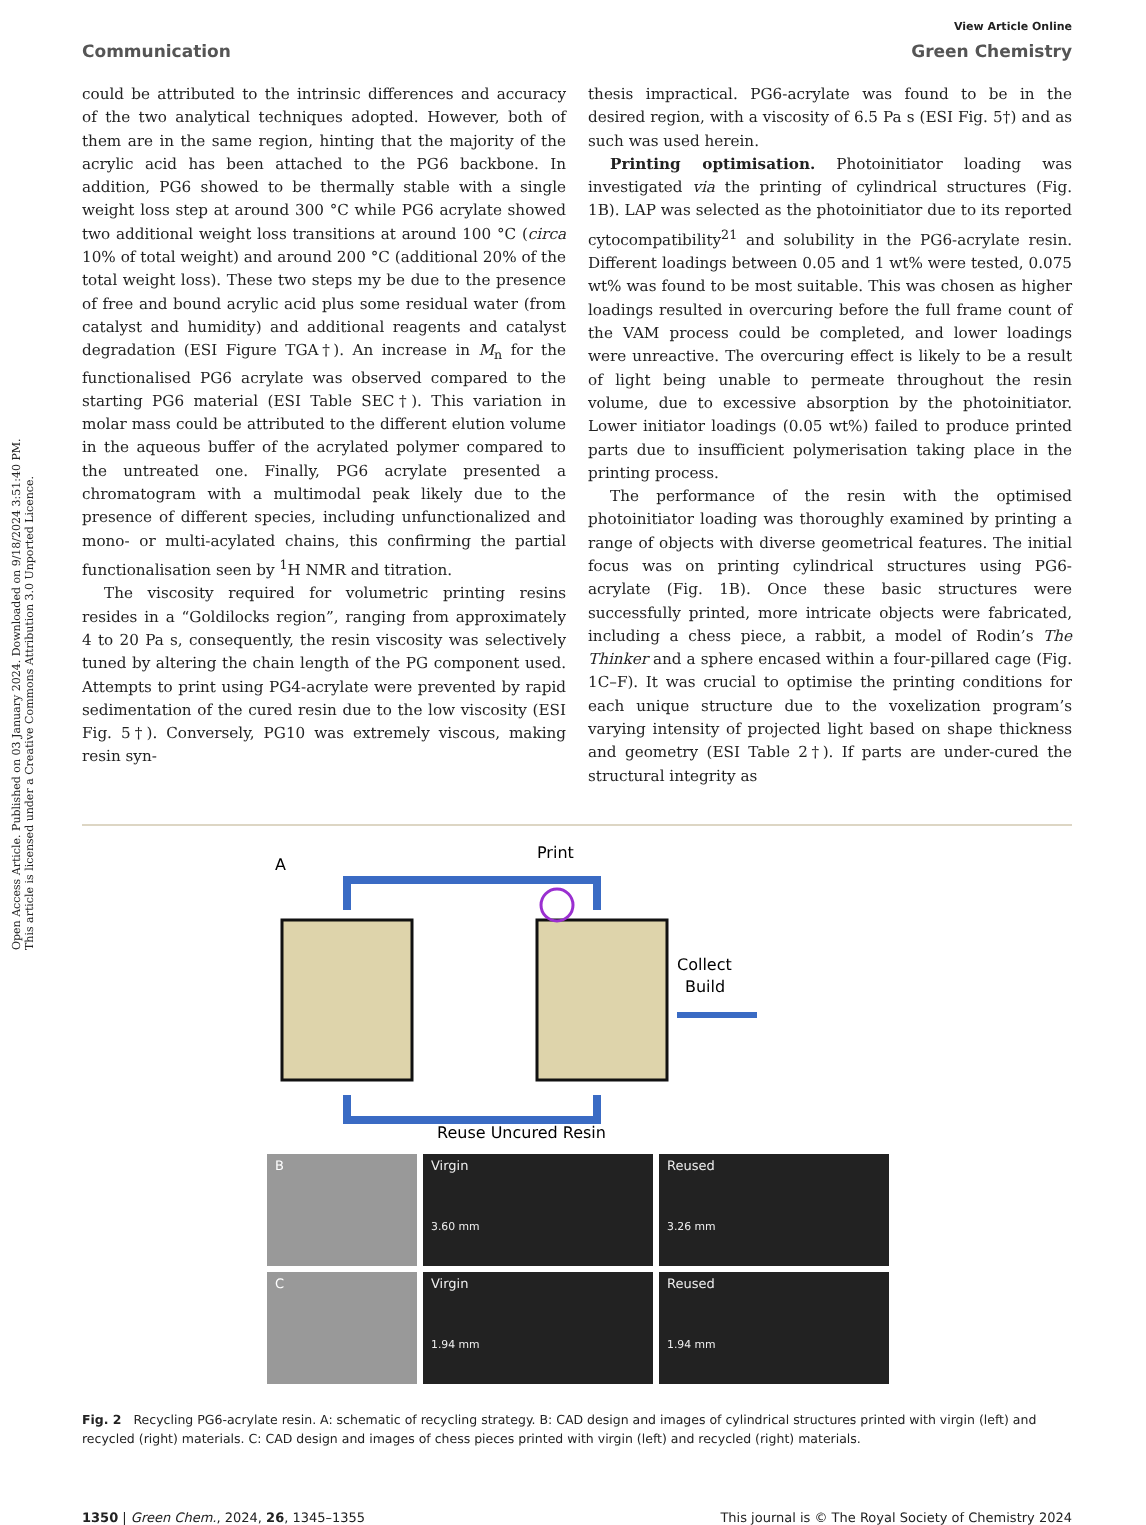Open Access Article. Published on 03 January 2024. Downloaded on 9/18/2024 3:51:40 PM.
This article is licensed under a Creative Commons Attribution 3.0 Unported Licence.
View Article Online
Communication Green Chemistry
could be attributed to the intrinsic differences and accuracy of the two analytical techniques adopted. However, both of them are in the same region, hinting that the majority of the acrylic acid has been attached to the PG6 backbone. In addition, PG6 showed to be thermally stable with a single weight loss step at around 300 °C while PG6 acrylate showed two additional weight loss transitions at around 100 °C (circa 10% of total weight) and around 200 °C (additional 20% of the total weight loss). These two steps my be due to the presence of free and bound acrylic acid plus some residual water (from catalyst and humidity) and additional reagents and catalyst degradation (ESI Figure TGA†). An increase in M<sub>n</sub> for the functionalised PG6 acrylate was observed compared to the starting PG6 material (ESI Table SEC†). This variation in molar mass could be attributed to the different elution volume in the aqueous buffer of the acrylated polymer compared to the untreated one. Finally, PG6 acrylate presented a chromatogram with a multimodal peak likely due to the presence of different species, including unfunctionalized and mono- or multi-acylated chains, this confirming the partial functionalisation seen by <sup>1</sup>H NMR and titration.
The viscosity required for volumetric printing resins resides in a “Goldilocks region”, ranging from approximately 4 to 20 Pa s, consequently, the resin viscosity was selectively tuned by altering the chain length of the PG component used. Attempts to print using PG4-acrylate were prevented by rapid sedimentation of the cured resin due to the low viscosity (ESI Fig. 5†). Conversely, PG10 was extremely viscous, making resin syn-
thesis impractical. PG6-acrylate was found to be in the desired region, with a viscosity of 6.5 Pa s (ESI Fig. 5†) and as such was used herein.
Printing optimisation. Photoinitiator loading was investigated via the printing of cylindrical structures (Fig. 1B). LAP was selected as the photoinitiator due to its reported cytocompatibility<sup>21</sup> and solubility in the PG6-acrylate resin. Different loadings between 0.05 and 1 wt% were tested, 0.075 wt% was found to be most suitable. This was chosen as higher loadings resulted in overcuring before the full frame count of the VAM process could be completed, and lower loadings were unreactive. The overcuring effect is likely to be a result of light being unable to permeate throughout the resin volume, due to excessive absorption by the photoinitiator. Lower initiator loadings (0.05 wt%) failed to produce printed parts due to insufficient polymerisation taking place in the printing process.
The performance of the resin with the optimised photoinitiator loading was thoroughly examined by printing a range of objects with diverse geometrical features. The initial focus was on printing cylindrical structures using PG6-acrylate (Fig. 1B). Once these basic structures were successfully printed, more intricate objects were fabricated, including a chess piece, a rabbit, a model of Rodin’s The Thinker and a sphere encased within a four-pillared cage (Fig. 1C–F). It was crucial to optimise the printing conditions for each unique structure due to the voxelization program’s varying intensity of projected light based on shape thickness and geometry (ESI Table 2†). If parts are under-cured the structural integrity as
A
Print
Collect
Build
Reuse Uncured Resin
B
Virgin
3.60 mm
Reused
3.26 mm
C
Virgin
1.94 mm
Reused
1.94 mm
Fig. 2 Recycling PG6-acrylate resin. A: schematic of recycling strategy. B: CAD design and images of cylindrical structures printed with virgin (left) and recycled (right) materials. C: CAD design and images of chess pieces printed with virgin (left) and recycled (right) materials.
1350 | Green Chem., 2024, 26, 1345–1355 This journal is © The Royal Society of Chemistry 2024